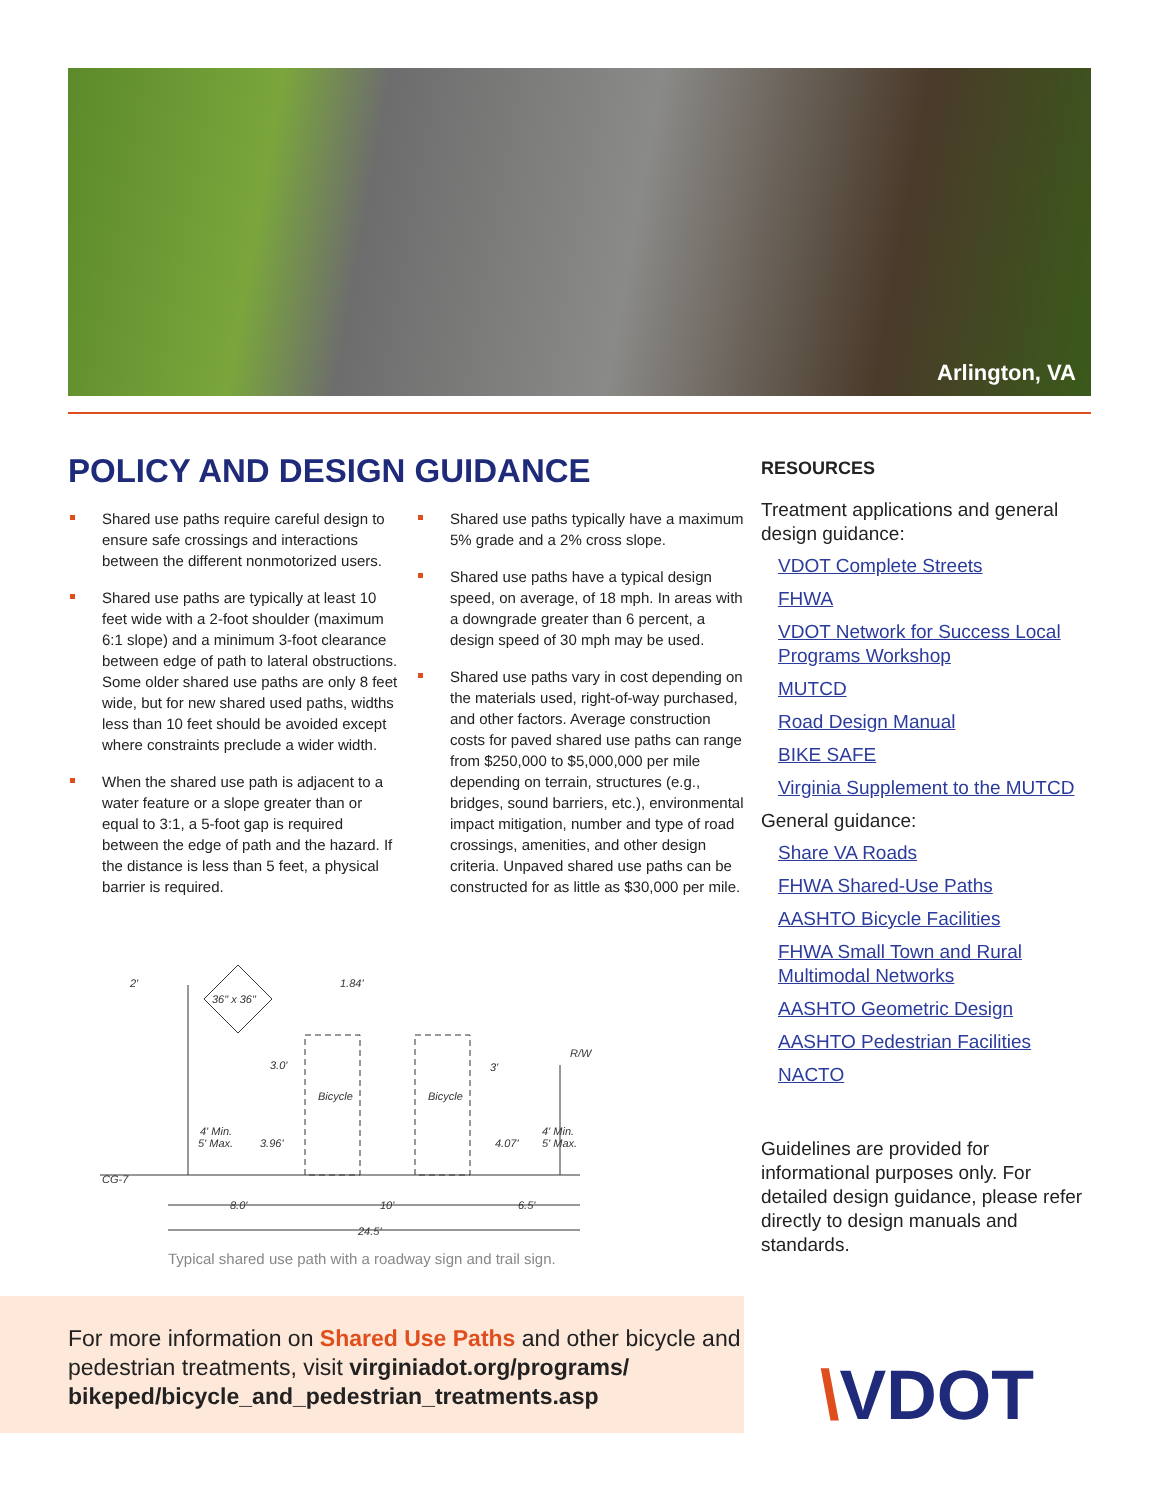Arlington, VA
POLICY AND DESIGN GUIDANCE
Shared use paths require careful design to ensure safe crossings and interactions between the different nonmotorized users.
Shared use paths are typically at least 10 feet wide with a 2-foot shoulder (maximum 6:1 slope) and a minimum 3-foot clearance between edge of path to lateral obstructions. Some older shared use paths are only 8 feet wide, but for new shared used paths, widths less than 10 feet should be avoided except where constraints preclude a wider width.
When the shared use path is adjacent to a water feature or a slope greater than or equal to 3:1, a 5-foot gap is required between the edge of path and the hazard. If the distance is less than 5 feet, a physical barrier is required.
Shared use paths typically have a maximum 5% grade and a 2% cross slope.
Shared use paths have a typical design speed, on average, of 18 mph. In areas with a downgrade greater than 6 percent, a design speed of 30 mph may be used.
Shared use paths vary in cost depending on the materials used, right-of-way purchased, and other factors. Average construction costs for paved shared use paths can range from $250,000 to $5,000,000 per mile depending on terrain, structures (e.g., bridges, sound barriers, etc.), environmental impact mitigation, number and type of road crossings, amenities, and other design criteria. Unpaved shared use paths can be constructed for as little as $30,000 per mile.
36" x 36"
2'
1.84'
Bicycle
Bicycle
4' Min.
5' Max.
3.96'
4.07'
4' Min.
5' Max.
CG-7
8.0'
10'
6.5'
24.5'
R/W
3'
3.0'
Typical shared use path with a roadway sign and trail sign.
RESOURCES
Treatment applications and general design guidance:
VDOT Complete Streets
FHWA
VDOT Network for Success Local Programs Workshop
MUTCD
Road Design Manual
BIKE SAFE
Virginia Supplement to the MUTCD
General guidance:
Share VA Roads
FHWA Shared-Use Paths
AASHTO Bicycle Facilities
FHWA Small Town and Rural Multimodal Networks
AASHTO Geometric Design
AASHTO Pedestrian Facilities
NACTO
Guidelines are provided for informational purposes only. For detailed design guidance, please refer directly to design manuals and standards.
For more information on Shared Use Paths and other bicycle and pedestrian treatments, visit virginiadot.org/programs/ bikeped/bicycle_and_pedestrian_treatments.asp
\VDOT